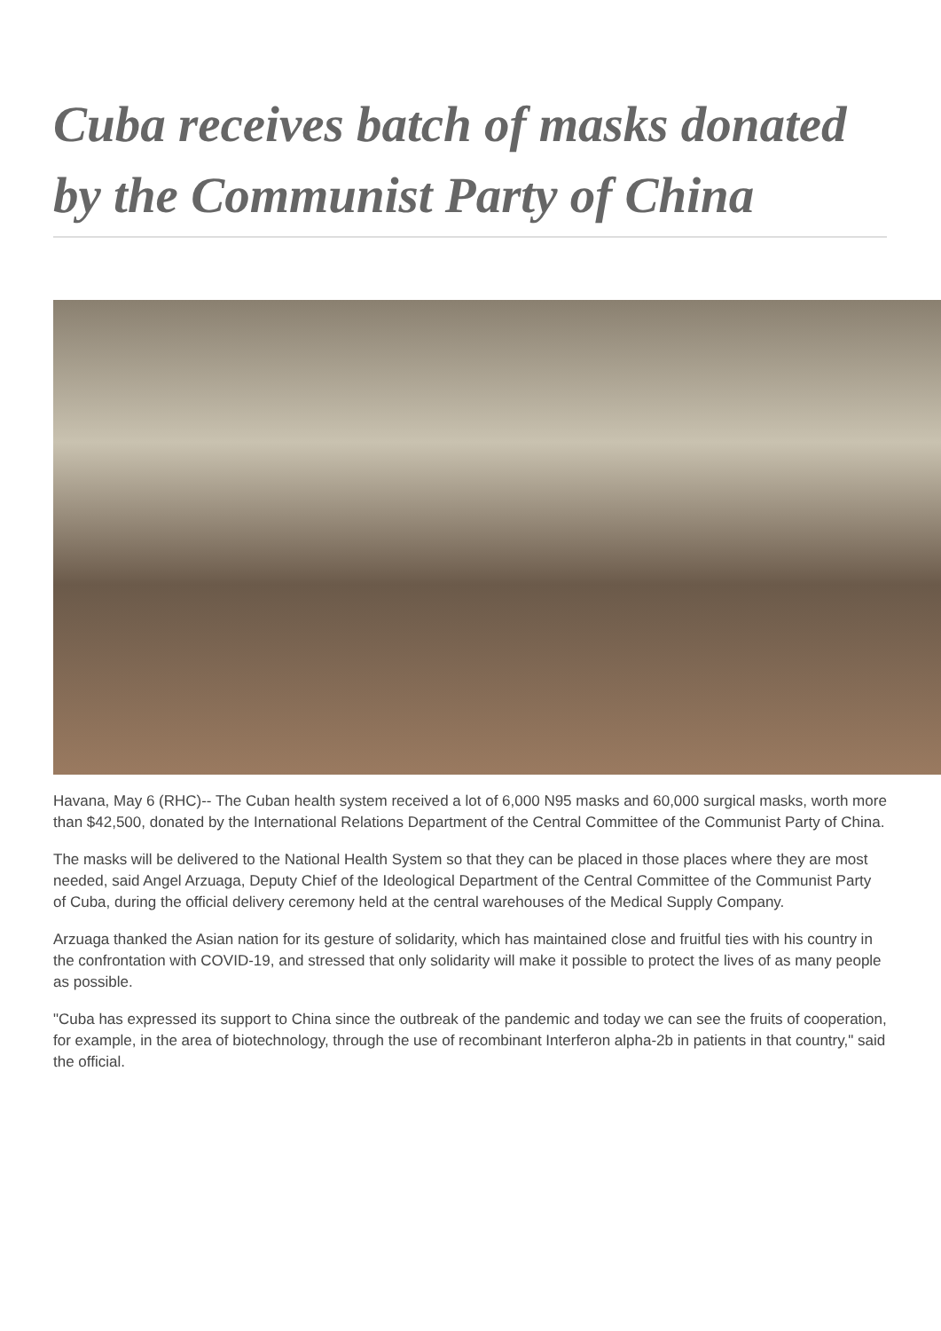Cuba receives batch of masks donated by the Communist Party of China
Havana, May 6 (RHC)-- The Cuban health system received a lot of 6,000 N95 masks and 60,000 surgical masks, worth more than $42,500, donated by the International Relations Department of the Central Committee of the Communist Party of China.
The masks will be delivered to the National Health System so that they can be placed in those places where they are most needed, said Angel Arzuaga, Deputy Chief of the Ideological Department of the Central Committee of the Communist Party of Cuba, during the official delivery ceremony held at the central warehouses of the Medical Supply Company.
Arzuaga thanked the Asian nation for its gesture of solidarity, which has maintained close and fruitful ties with his country in the confrontation with COVID-19, and stressed that only solidarity will make it possible to protect the lives of as many people as possible.
"Cuba has expressed its support to China since the outbreak of the pandemic and today we can see the fruits of cooperation, for example, in the area of biotechnology, through the use of recombinant Interferon alpha-2b in patients in that country," said the official.